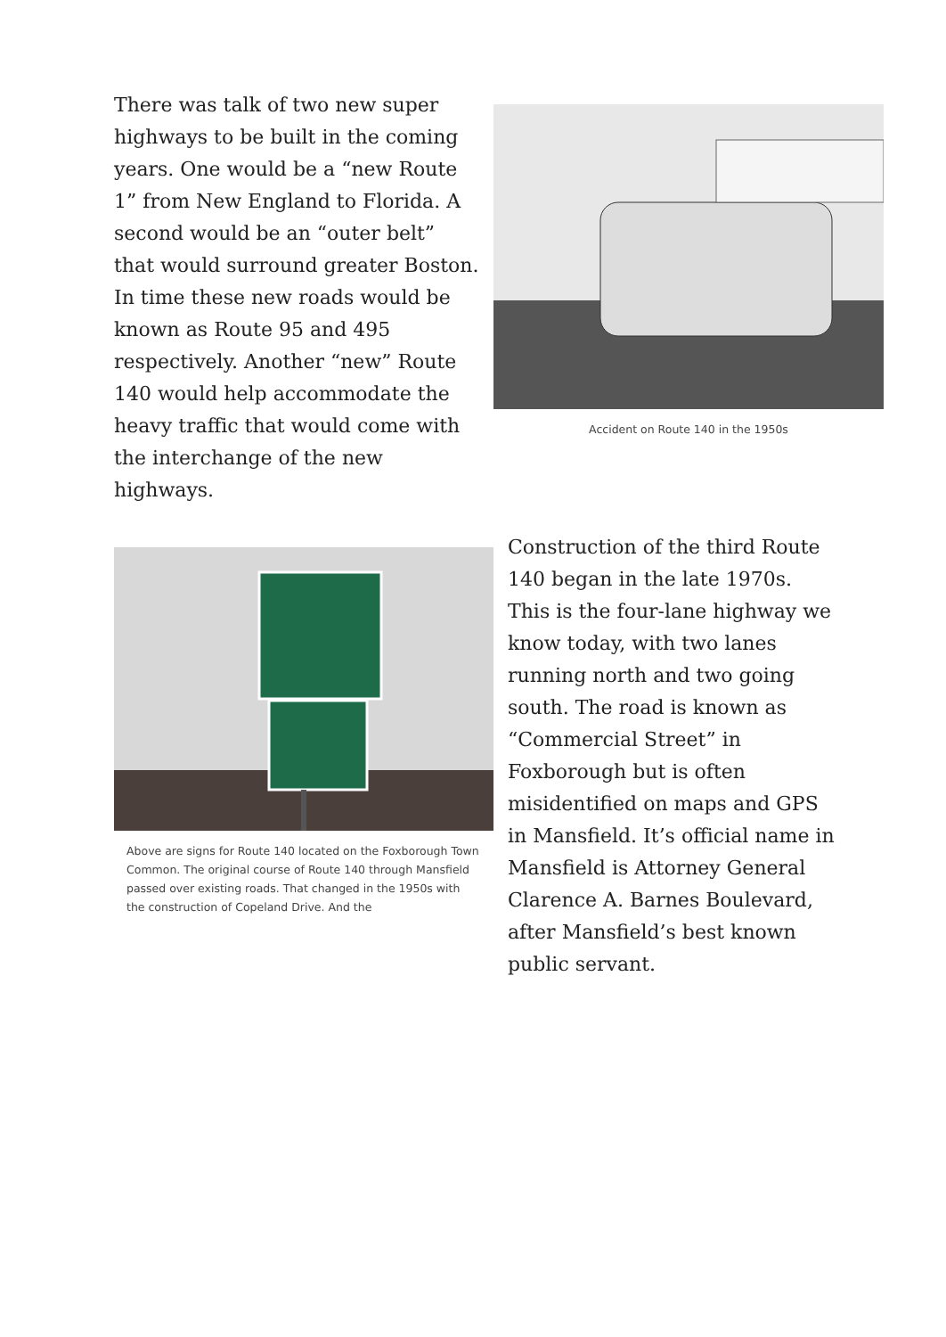There was talk of two new super highways to be built in the coming years. One would be a “new Route 1” from New England to Florida. A second would be an “outer belt” that would surround greater Boston. In time these new roads would be known as Route 95 and 495 respectively. Another “new” Route 140 would help accommodate the heavy traffic that would come with the interchange of the new highways.
Accident on Route 140 in the 1950s
Above are signs for Route 140 located on the Foxborough Town Common. The original course of Route 140 through Mansfield passed over existing roads. That changed in the 1950s with the construction of Copeland Drive. And the
Construction of the third Route 140 began in the late 1970s. This is the four-lane highway we know today, with two lanes running north and two going south. The road is known as “Commercial Street” in Foxborough but is often misidentified on maps and GPS in Mansfield. It’s official name in Mansfield is Attorney General Clarence A. Barnes Boulevard, after Mansfield’s best known public servant.